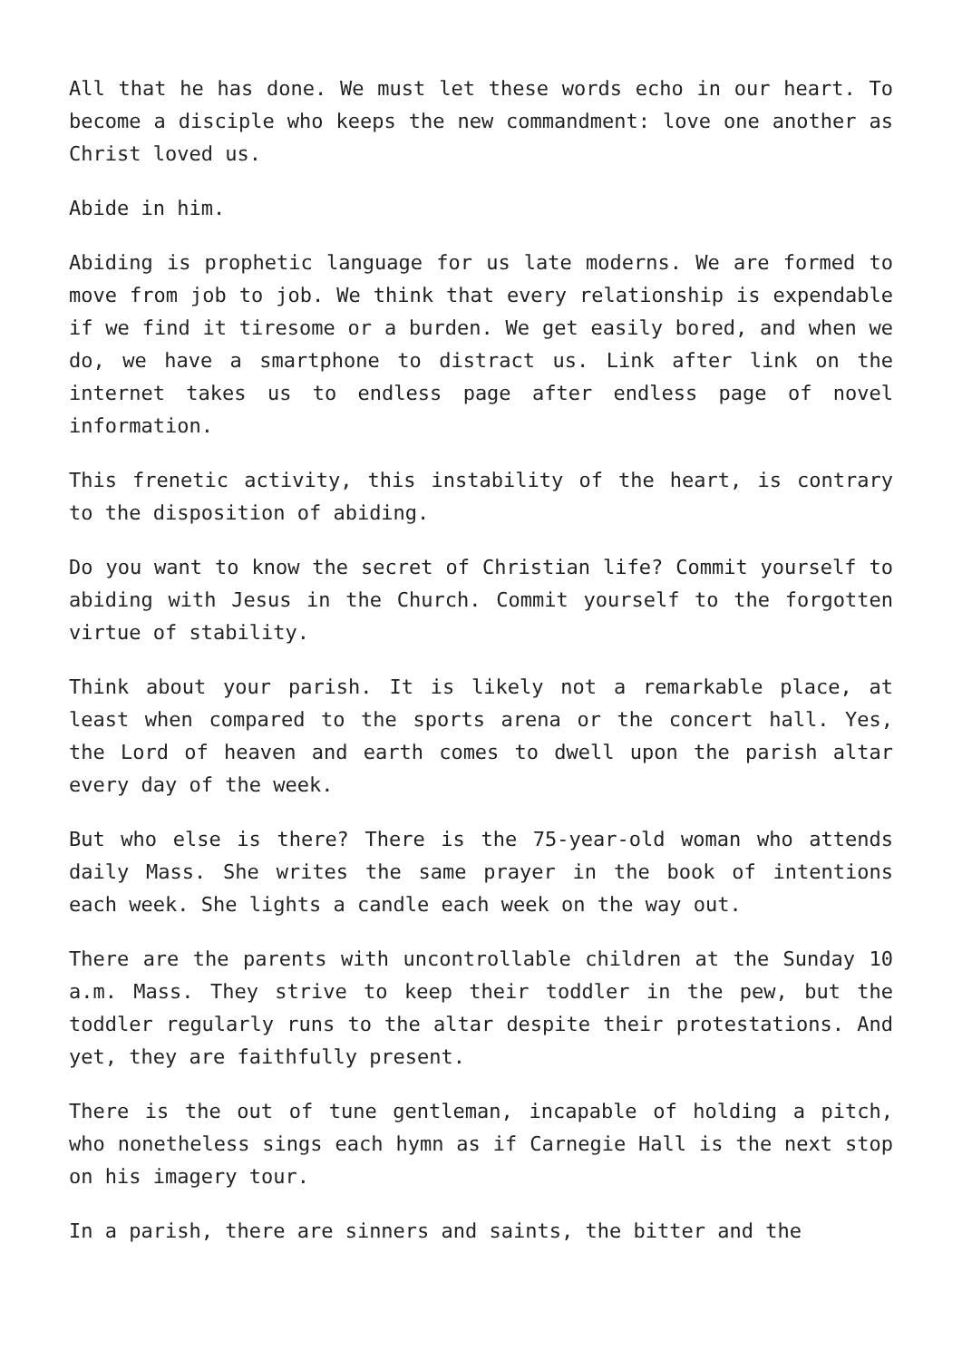All that he has done. We must let these words echo in our heart. To become a disciple who keeps the new commandment: love one another as Christ loved us.
Abide in him.
Abiding is prophetic language for us late moderns. We are formed to move from job to job. We think that every relationship is expendable if we find it tiresome or a burden. We get easily bored, and when we do, we have a smartphone to distract us. Link after link on the internet takes us to endless page after endless page of novel information.
This frenetic activity, this instability of the heart, is contrary to the disposition of abiding.
Do you want to know the secret of Christian life? Commit yourself to abiding with Jesus in the Church. Commit yourself to the forgotten virtue of stability.
Think about your parish. It is likely not a remarkable place, at least when compared to the sports arena or the concert hall. Yes, the Lord of heaven and earth comes to dwell upon the parish altar every day of the week.
But who else is there? There is the 75-year-old woman who attends daily Mass. She writes the same prayer in the book of intentions each week. She lights a candle each week on the way out.
There are the parents with uncontrollable children at the Sunday 10 a.m. Mass. They strive to keep their toddler in the pew, but the toddler regularly runs to the altar despite their protestations. And yet, they are faithfully present.
There is the out of tune gentleman, incapable of holding a pitch, who nonetheless sings each hymn as if Carnegie Hall is the next stop on his imagery tour.
In a parish, there are sinners and saints, the bitter and the